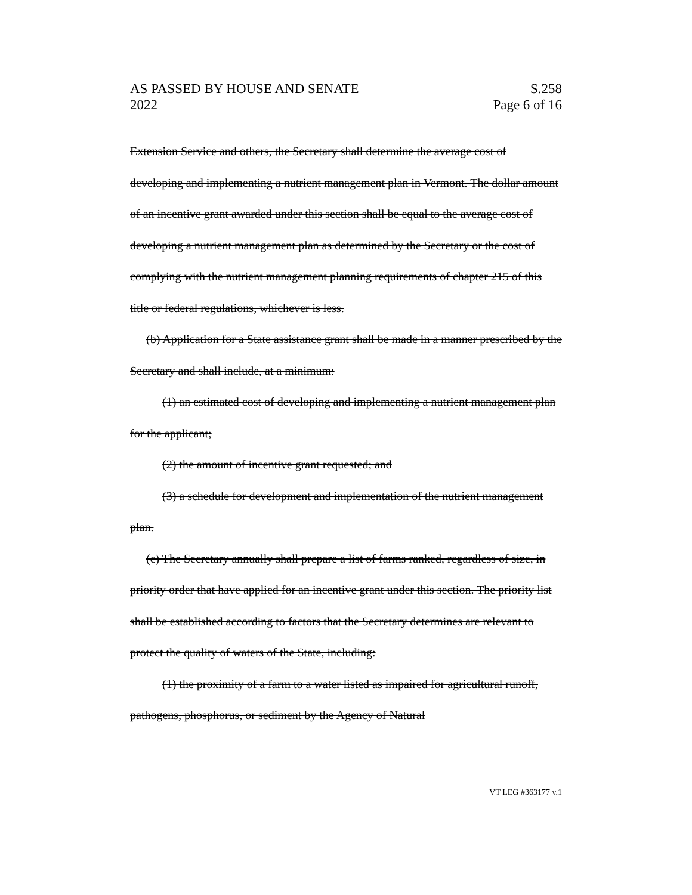AS PASSED BY HOUSE AND SENATE
2022
S.258
Page 6 of 16
Extension Service and others, the Secretary shall determine the average cost of developing and implementing a nutrient management plan in Vermont. The dollar amount of an incentive grant awarded under this section shall be equal to the average cost of developing a nutrient management plan as determined by the Secretary or the cost of complying with the nutrient management planning requirements of chapter 215 of this title or federal regulations, whichever is less.
(b) Application for a State assistance grant shall be made in a manner prescribed by the Secretary and shall include, at a minimum:
(1) an estimated cost of developing and implementing a nutrient management plan for the applicant;
(2) the amount of incentive grant requested; and
(3) a schedule for development and implementation of the nutrient management plan.
(c) The Secretary annually shall prepare a list of farms ranked, regardless of size, in priority order that have applied for an incentive grant under this section. The priority list shall be established according to factors that the Secretary determines are relevant to protect the quality of waters of the State, including:
(1) the proximity of a farm to a water listed as impaired for agricultural runoff, pathogens, phosphorus, or sediment by the Agency of Natural
VT LEG #363177 v.1